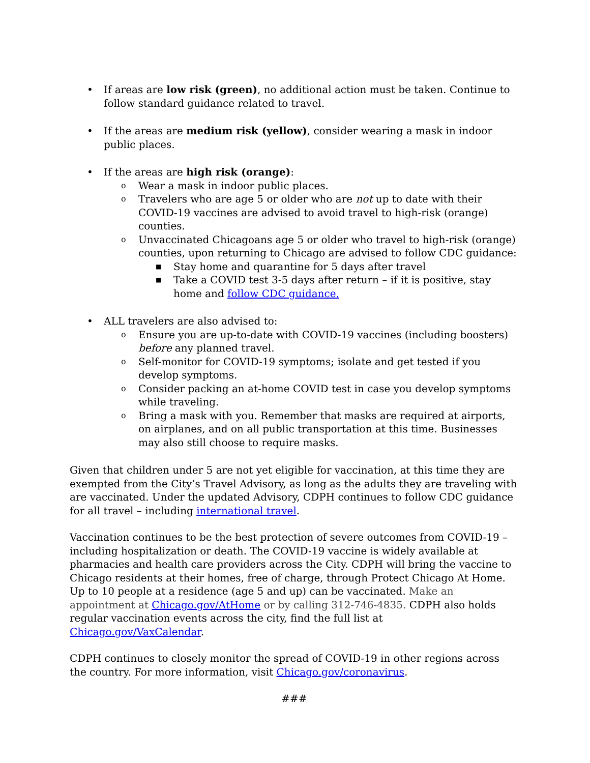• If areas are low risk (green), no additional action must be taken. Continue to follow standard guidance related to travel.
• If the areas are medium risk (yellow), consider wearing a mask in indoor public places.
• If the areas are high risk (orange):
o Wear a mask in indoor public places.
o Travelers who are age 5 or older who are not up to date with their COVID-19 vaccines are advised to avoid travel to high-risk (orange) counties.
o Unvaccinated Chicagoans age 5 or older who travel to high-risk (orange) counties, upon returning to Chicago are advised to follow CDC guidance:
■ Stay home and quarantine for 5 days after travel
■ Take a COVID test 3-5 days after return – if it is positive, stay home and follow CDC guidance.
• ALL travelers are also advised to:
o Ensure you are up-to-date with COVID-19 vaccines (including boosters) before any planned travel.
o Self-monitor for COVID-19 symptoms; isolate and get tested if you develop symptoms.
o Consider packing an at-home COVID test in case you develop symptoms while traveling.
o Bring a mask with you. Remember that masks are required at airports, on airplanes, and on all public transportation at this time. Businesses may also still choose to require masks.
Given that children under 5 are not yet eligible for vaccination, at this time they are exempted from the City’s Travel Advisory, as long as the adults they are traveling with are vaccinated. Under the updated Advisory, CDPH continues to follow CDC guidance for all travel – including international travel.
Vaccination continues to be the best protection of severe outcomes from COVID-19 – including hospitalization or death. The COVID-19 vaccine is widely available at pharmacies and health care providers across the City. CDPH will bring the vaccine to Chicago residents at their homes, free of charge, through Protect Chicago At Home. Up to 10 people at a residence (age 5 and up) can be vaccinated. Make an appointment at Chicago.gov/AtHome or by calling 312-746-4835. CDPH also holds regular vaccination events across the city, find the full list at Chicago.gov/VaxCalendar.
CDPH continues to closely monitor the spread of COVID-19 in other regions across the country. For more information, visit Chicago.gov/coronavirus.
###